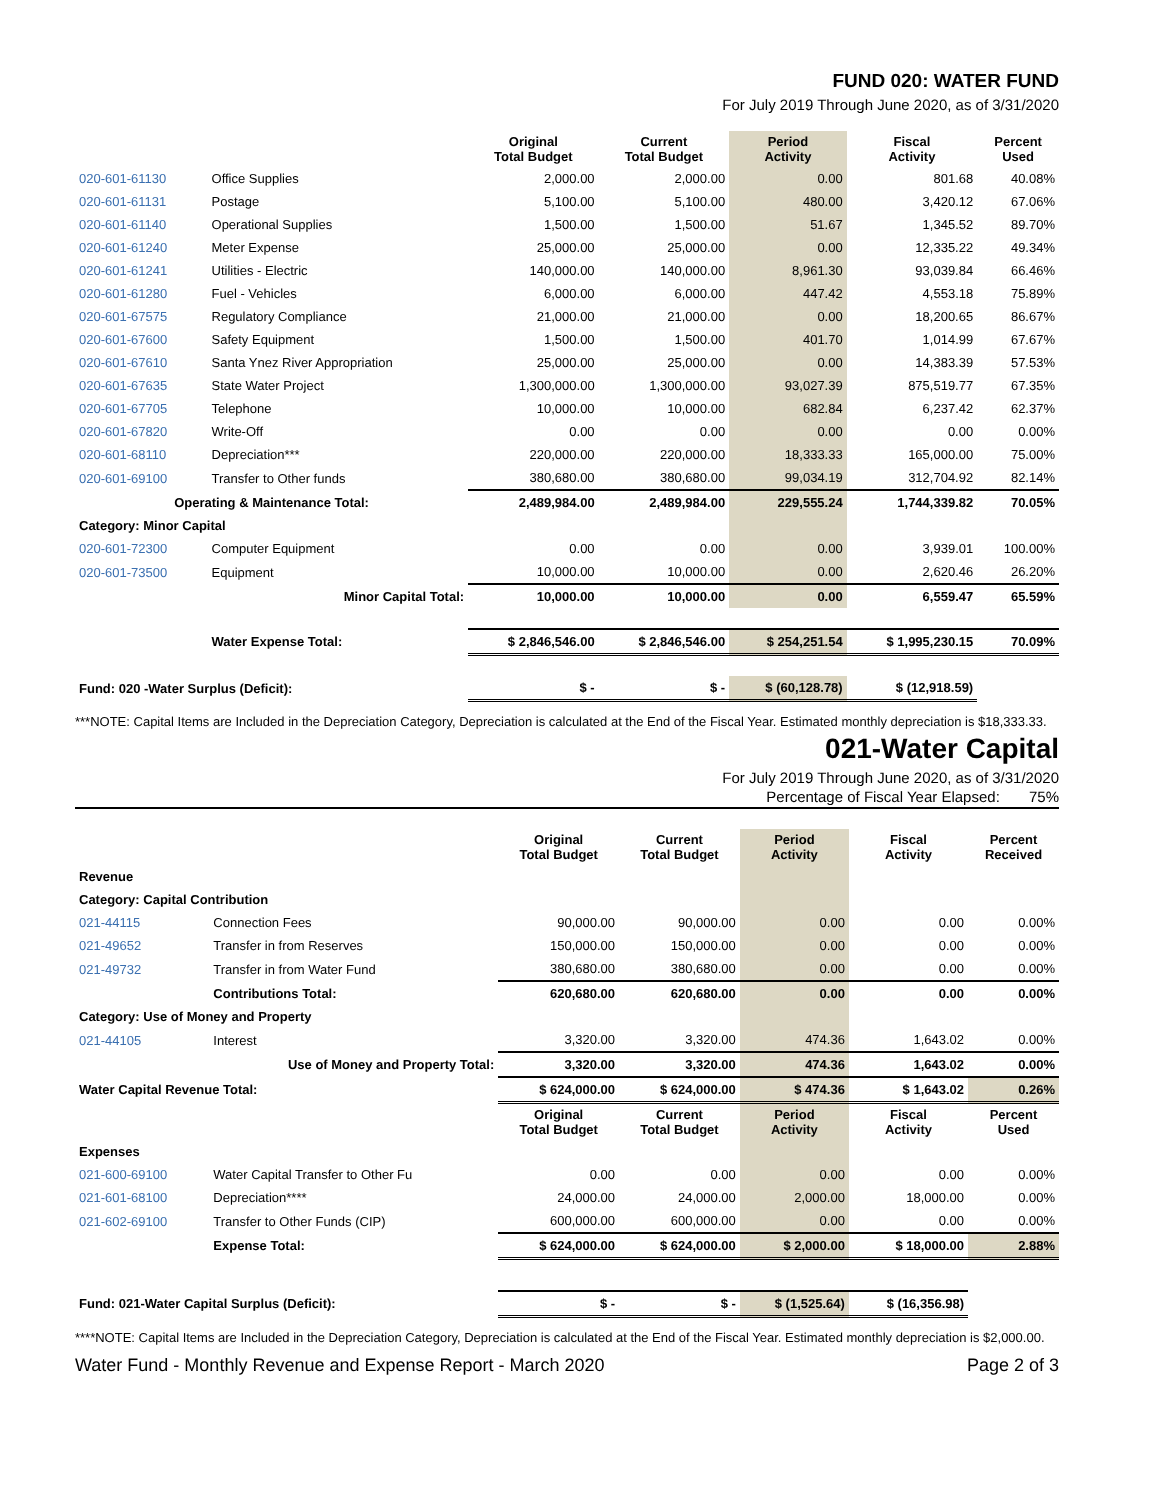FUND 020: WATER FUND
For July 2019 Through June 2020, as of 3/31/2020
| | | Original Total Budget | Current Total Budget | Period Activity | Fiscal Activity | Percent Used |
| --- | --- | --- | --- | --- | --- | --- |
| 020-601-61130 | Office Supplies | 2,000.00 | 2,000.00 | 0.00 | 801.68 | 40.08% |
| 020-601-61131 | Postage | 5,100.00 | 5,100.00 | 480.00 | 3,420.12 | 67.06% |
| 020-601-61140 | Operational Supplies | 1,500.00 | 1,500.00 | 51.67 | 1,345.52 | 89.70% |
| 020-601-61240 | Meter Expense | 25,000.00 | 25,000.00 | 0.00 | 12,335.22 | 49.34% |
| 020-601-61241 | Utilities - Electric | 140,000.00 | 140,000.00 | 8,961.30 | 93,039.84 | 66.46% |
| 020-601-61280 | Fuel - Vehicles | 6,000.00 | 6,000.00 | 447.42 | 4,553.18 | 75.89% |
| 020-601-67575 | Regulatory Compliance | 21,000.00 | 21,000.00 | 0.00 | 18,200.65 | 86.67% |
| 020-601-67600 | Safety Equipment | 1,500.00 | 1,500.00 | 401.70 | 1,014.99 | 67.67% |
| 020-601-67610 | Santa Ynez River Appropriation | 25,000.00 | 25,000.00 | 0.00 | 14,383.39 | 57.53% |
| 020-601-67635 | State Water Project | 1,300,000.00 | 1,300,000.00 | 93,027.39 | 875,519.77 | 67.35% |
| 020-601-67705 | Telephone | 10,000.00 | 10,000.00 | 682.84 | 6,237.42 | 62.37% |
| 020-601-67820 | Write-Off | 0.00 | 0.00 | 0.00 | 0.00 | 0.00% |
| 020-601-68110 | Depreciation*** | 220,000.00 | 220,000.00 | 18,333.33 | 165,000.00 | 75.00% |
| 020-601-69100 | Transfer to Other funds | 380,680.00 | 380,680.00 | 99,034.19 | 312,704.92 | 82.14% |
| Operating & Maintenance Total: | | 2,489,984.00 | 2,489,984.00 | 229,555.24 | 1,744,339.82 | 70.05% |
| Category: Minor Capital | | | | | | |
| 020-601-72300 | Computer Equipment | 0.00 | 0.00 | 0.00 | 3,939.01 | 100.00% |
| 020-601-73500 | Equipment | 10,000.00 | 10,000.00 | 0.00 | 2,620.46 | 26.20% |
| | Minor Capital Total: | 10,000.00 | 10,000.00 | 0.00 | 6,559.47 | 65.59% |
| | Water Expense Total: | $ 2,846,546.00 | $ 2,846,546.00 | $ 254,251.54 | $ 1,995,230.15 | 70.09% |
| Fund: 020 -Water Surplus (Deficit): | | $ - | $ - | $ (60,128.78) | $ (12,918.59) | |
***NOTE: Capital Items are Included in the Depreciation Category, Depreciation is calculated at the End of the Fiscal Year. Estimated monthly depreciation is $18,333.33.
021-Water Capital
For July 2019 Through June 2020, as of 3/31/2020
Percentage of Fiscal Year Elapsed: 75%
| | | Original Total Budget | Current Total Budget | Period Activity | Fiscal Activity | Percent Received |
| --- | --- | --- | --- | --- | --- | --- |
| Revenue | | | | | | |
| Category: Capital Contribution | | | | | | |
| 021-44115 | Connection Fees | 90,000.00 | 90,000.00 | 0.00 | 0.00 | 0.00% |
| 021-49652 | Transfer in from Reserves | 150,000.00 | 150,000.00 | 0.00 | 0.00 | 0.00% |
| 021-49732 | Transfer in from Water Fund | 380,680.00 | 380,680.00 | 0.00 | 0.00 | 0.00% |
| | Contributions Total: | 620,680.00 | 620,680.00 | 0.00 | 0.00 | 0.00% |
| Category: Use of Money and Property | | | | | | |
| 021-44105 | Interest | 3,320.00 | 3,320.00 | 474.36 | 1,643.02 | 0.00% |
| Use of Money and Property Total: | | 3,320.00 | 3,320.00 | 474.36 | 1,643.02 | 0.00% |
| Water Capital Revenue Total: | | $ 624,000.00 | $ 624,000.00 | $ 474.36 | $ 1,643.02 | 0.26% |
| | | Original Total Budget | Current Total Budget | Period Activity | Fiscal Activity | Percent Used |
| Expenses | | | | | | |
| 021-600-69100 | Water Capital Transfer to Other Fu | 0.00 | 0.00 | 0.00 | 0.00 | 0.00% |
| 021-601-68100 | Depreciation**** | 24,000.00 | 24,000.00 | 2,000.00 | 18,000.00 | 0.00% |
| 021-602-69100 | Transfer to Other Funds (CIP) | 600,000.00 | 600,000.00 | 0.00 | 0.00 | 0.00% |
| | Expense Total: | $ 624,000.00 | $ 624,000.00 | $ 2,000.00 | $ 18,000.00 | 2.88% |
| Fund: 021-Water Capital Surplus (Deficit): | | $ - | $ - | $ (1,525.64) | $ (16,356.98) | |
****NOTE: Capital Items are Included in the Depreciation Category, Depreciation is calculated at the End of the Fiscal Year. Estimated monthly depreciation is $2,000.00.
Water Fund - Monthly Revenue and Expense Report - March 2020 Page 2 of 3